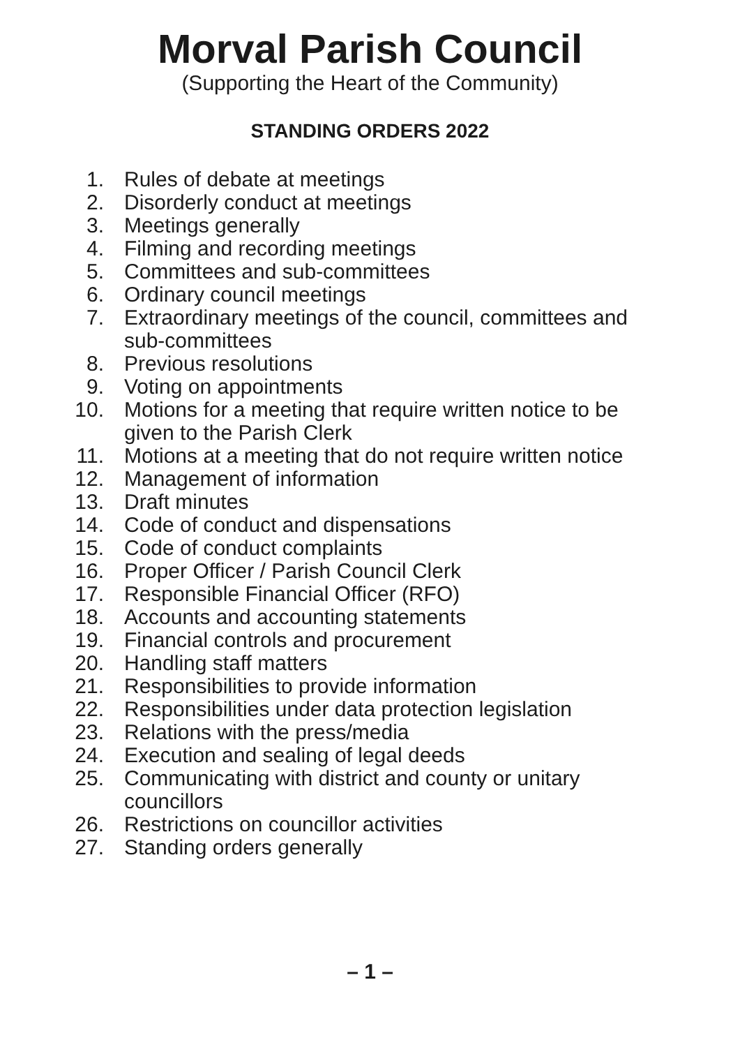Morval Parish Council
(Supporting the Heart of the Community)
STANDING ORDERS 2022
1. Rules of debate at meetings
2. Disorderly conduct at meetings
3. Meetings generally
4. Filming and recording meetings
5. Committees and sub-committees
6. Ordinary council meetings
7. Extraordinary meetings of the council, committees and sub-committees
8. Previous resolutions
9. Voting on appointments
10. Motions for a meeting that require written notice to be given to the Parish Clerk
11. Motions at a meeting that do not require written notice
12. Management of information
13. Draft minutes
14. Code of conduct and dispensations
15. Code of conduct complaints
16. Proper Officer / Parish Council Clerk
17. Responsible Financial Officer (RFO)
18. Accounts and accounting statements
19. Financial controls and procurement
20. Handling staff matters
21. Responsibilities to provide information
22. Responsibilities under data protection legislation
23. Relations with the press/media
24. Execution and sealing of legal deeds
25. Communicating with district and county or unitary councillors
26. Restrictions on councillor activities
27. Standing orders generally
– 1 –